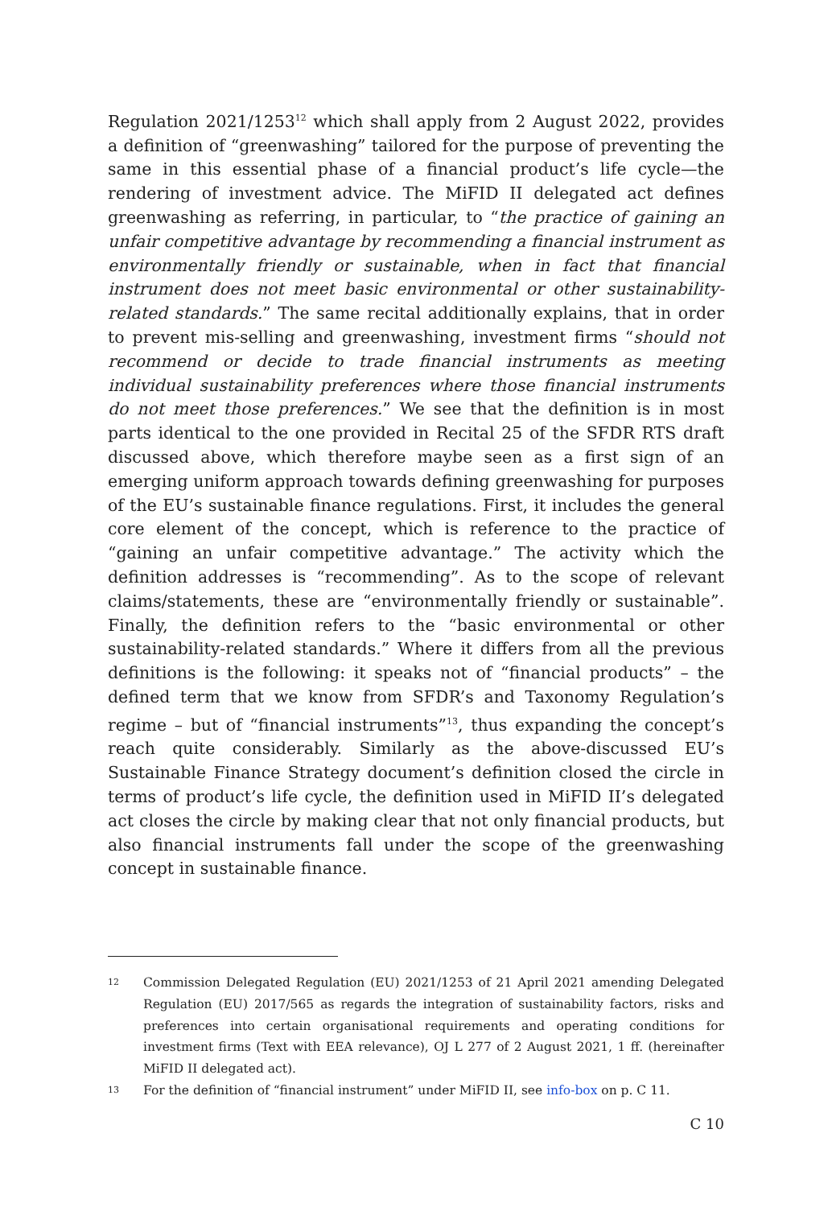Regulation 2021/1253<sup>12</sup> which shall apply from 2 August 2022, provides a definition of “greenwashing” tailored for the purpose of preventing the same in this essential phase of a financial product’s life cycle—the rendering of investment advice. The MiFID II delegated act defines greenwashing as referring, in particular, to “the practice of gaining an unfair competitive advantage by recommending a financial instrument as environmentally friendly or sustainable, when in fact that financial instrument does not meet basic environmental or other sustainability-related standards.” The same recital additionally explains, that in order to prevent mis-selling and greenwashing, investment firms “should not recommend or decide to trade financial instruments as meeting individual sustainability preferences where those financial instruments do not meet those preferences.” We see that the definition is in most parts identical to the one provided in Recital 25 of the SFDR RTS draft discussed above, which therefore maybe seen as a first sign of an emerging uniform approach towards defining greenwashing for purposes of the EU’s sustainable finance regulations. First, it includes the general core element of the concept, which is reference to the practice of “gaining an unfair competitive advantage.” The activity which the definition addresses is “recommending”. As to the scope of relevant claims/statements, these are “environmentally friendly or sustainable”. Finally, the definition refers to the “basic environmental or other sustainability-related standards.” Where it differs from all the previous definitions is the following: it speaks not of “financial products” – the defined term that we know from SFDR’s and Taxonomy Regulation’s regime – but of “financial instruments”<sup>13</sup>, thus expanding the concept’s reach quite considerably. Similarly as the above-discussed EU’s Sustainable Finance Strategy document’s definition closed the circle in terms of product’s life cycle, the definition used in MiFID II’s delegated act closes the circle by making clear that not only financial products, but also financial instruments fall under the scope of the greenwashing concept in sustainable finance.
<sup>12</sup> Commission Delegated Regulation (EU) 2021/1253 of 21 April 2021 amending Delegated Regulation (EU) 2017/565 as regards the integration of sustainability factors, risks and preferences into certain organisational requirements and operating conditions for investment firms (Text with EEA relevance), OJ L 277 of 2 August 2021, 1 ff. (hereinafter MiFID II delegated act).
<sup>13</sup> For the definition of “financial instrument” under MiFID II, see info-box on p. C 11.
C 10